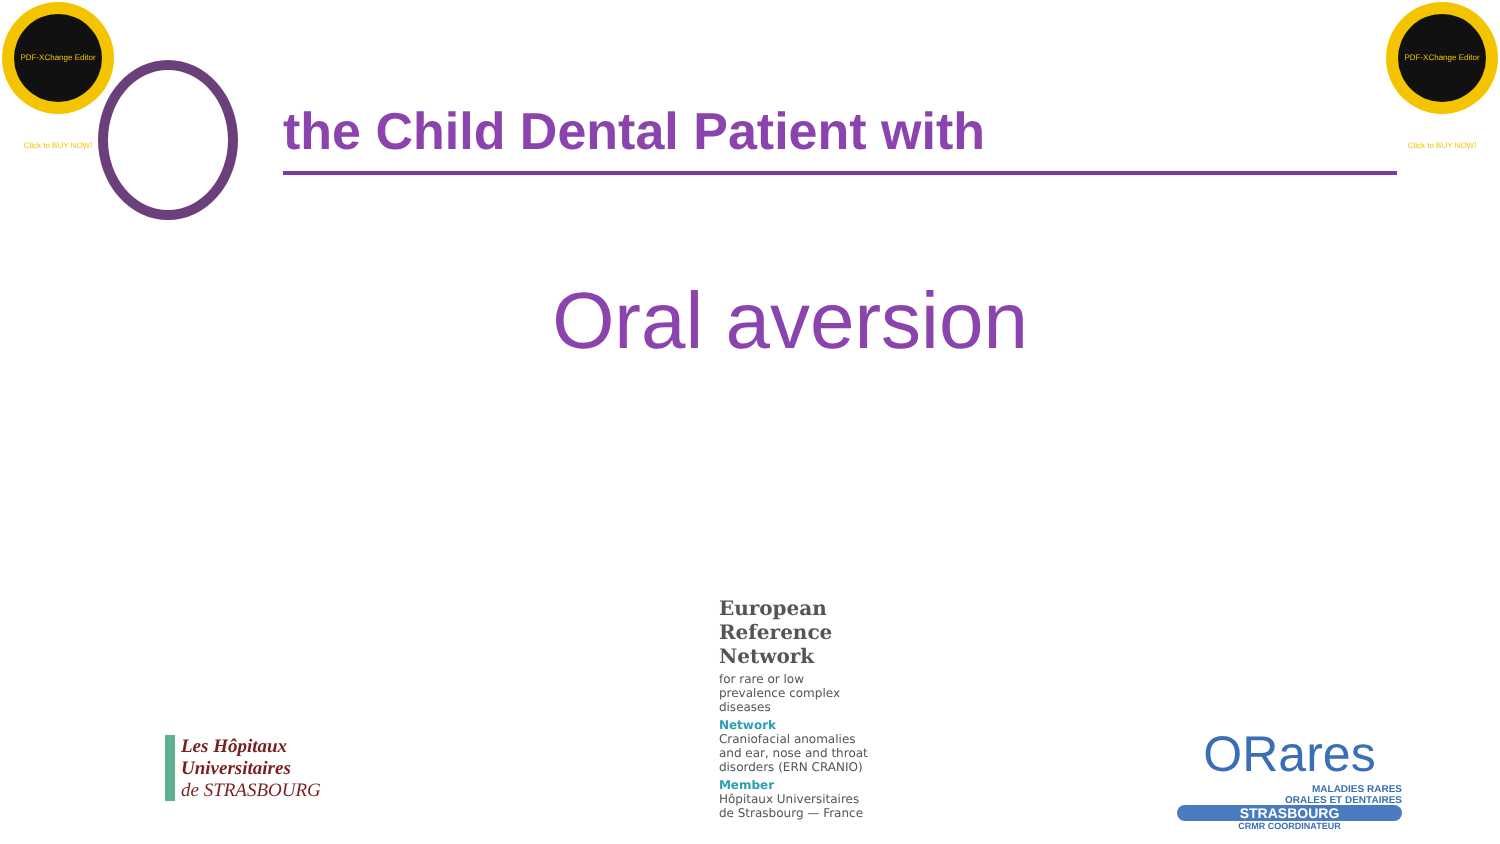PDF-XChange Editor Click to BUY NOW!
PDF-XChange Editor Click to BUY NOW!
the Child Dental Patient with
Oral aversion
Les Hôpitaux
Universitaires
de STRASBOURG
European
Reference
Network
for rare or low prevalence complex diseases
Network
Craniofacial anomalies and ear, nose and throat disorders (ERN CRANIO)
Member
Hôpitaux Universitaires de Strasbourg — France
ORares
MALADIES RARES
ORALES ET DENTAIRES
STRASBOURG
CRMR COORDINATEUR